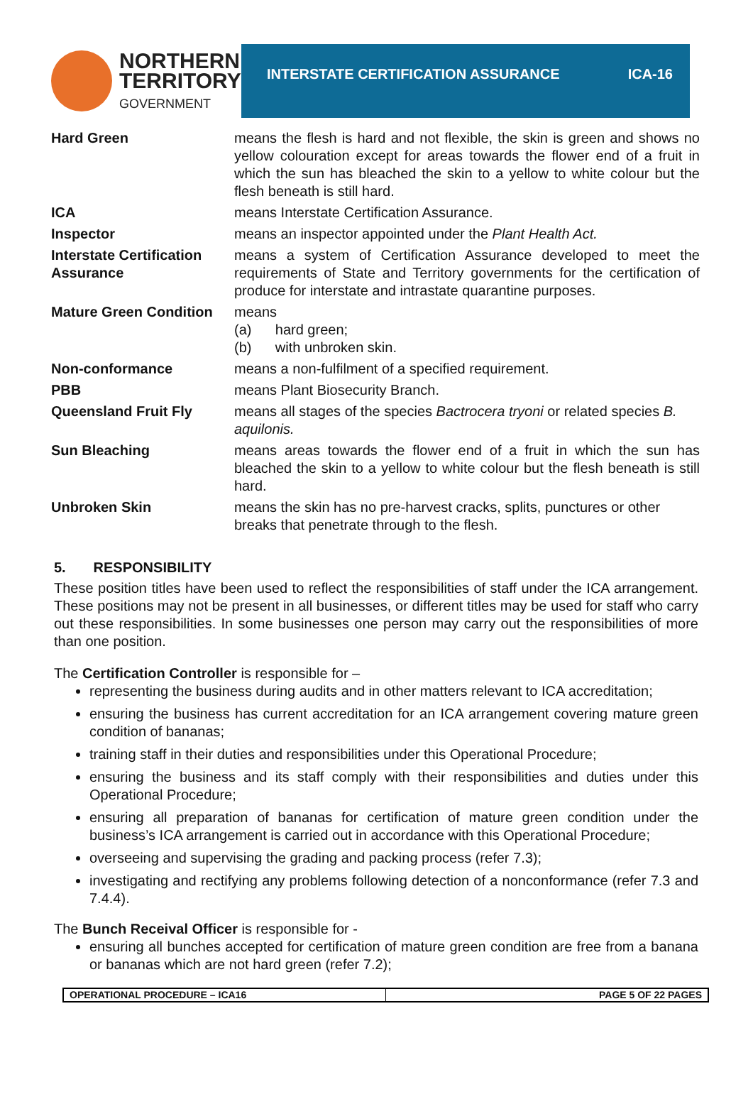NORTHERN
TERRITORY
GOVERNMENT
INTERSTATE CERTIFICATION ASSURANCE ICA-16
| Hard Green | means the flesh is hard and not flexible, the skin is green and shows no yellow colouration except for areas towards the flower end of a fruit in which the sun has bleached the skin to a yellow to white colour but the flesh beneath is still hard. |
| ICA | means Interstate Certification Assurance. |
| Inspector | means an inspector appointed under the Plant Health Act. |
| Interstate Certification Assurance | means a system of Certification Assurance developed to meet the requirements of State and Territory governments for the certification of produce for interstate and intrastate quarantine purposes. |
| Mature Green Condition | means (a) hard green; (b) with unbroken skin. |
| Non-conformance | means a non-fulfilment of a specified requirement. |
| PBB | means Plant Biosecurity Branch. |
| Queensland Fruit Fly | means all stages of the species Bactrocera tryoni or related species B. aquilonis. |
| Sun Bleaching | means areas towards the flower end of a fruit in which the sun has bleached the skin to a yellow to white colour but the flesh beneath is still hard. |
| Unbroken Skin | means the skin has no pre-harvest cracks, splits, punctures or other breaks that penetrate through to the flesh. |
5. RESPONSIBILITY
These position titles have been used to reflect the responsibilities of staff under the ICA arrangement. These positions may not be present in all businesses, or different titles may be used for staff who carry out these responsibilities. In some businesses one person may carry out the responsibilities of more than one position.
The Certification Controller is responsible for –
representing the business during audits and in other matters relevant to ICA accreditation;
ensuring the business has current accreditation for an ICA arrangement covering mature green condition of bananas;
training staff in their duties and responsibilities under this Operational Procedure;
ensuring the business and its staff comply with their responsibilities and duties under this Operational Procedure;
ensuring all preparation of bananas for certification of mature green condition under the business’s ICA arrangement is carried out in accordance with this Operational Procedure;
overseeing and supervising the grading and packing process (refer 7.3);
investigating and rectifying any problems following detection of a nonconformance (refer 7.3 and 7.4.4).
The Bunch Receival Officer is responsible for -
ensuring all bunches accepted for certification of mature green condition are free from a banana or bananas which are not hard green (refer 7.2);
OPERATIONAL PROCEDURE – ICA16 PAGE 5 OF 22 PAGES